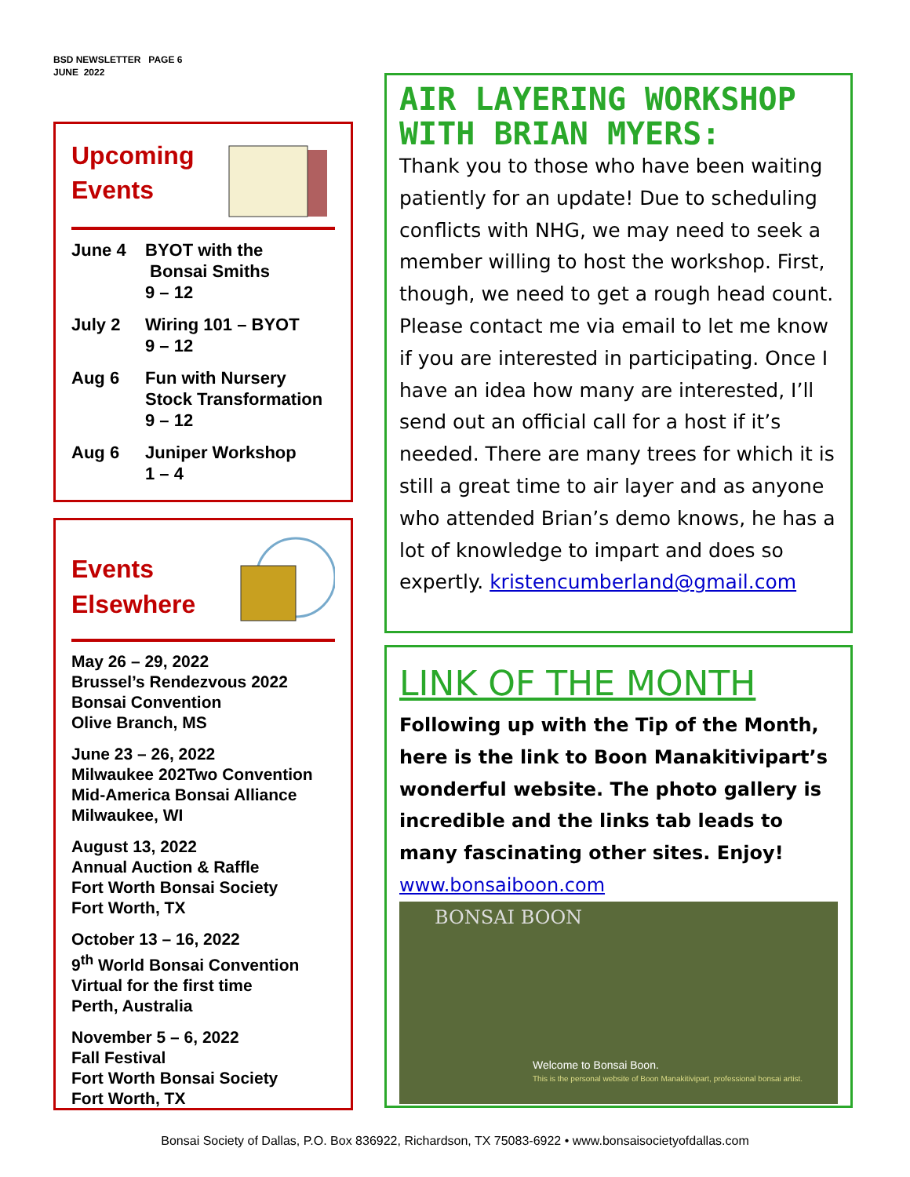BSD NEWSLETTER PAGE 6
JUNE 2022
Upcoming
Events
June 4 BYOT with the
Bonsai Smiths
9 – 12
July 2 Wiring 101 – BYOT
9 – 12
Aug 6 Fun with Nursery
Stock Transformation
9 – 12
Aug 6 Juniper Workshop
1 – 4
Events
Elsewhere
May 26 – 29, 2022
Brussel’s Rendezvous 2022
Bonsai Convention
Olive Branch, MS
June 23 – 26, 2022
Milwaukee 202Two Convention
Mid-America Bonsai Alliance
Milwaukee, WI
August 13, 2022
Annual Auction & Raffle
Fort Worth Bonsai Society
Fort Worth, TX
October 13 – 16, 2022
9<sup>th</sup> World Bonsai Convention
Virtual for the first time
Perth, Australia
November 5 – 6, 2022
Fall Festival
Fort Worth Bonsai Society
Fort Worth, TX
AIR LAYERING WORKSHOP WITH BRIAN MYERS:
Thank you to those who have been waiting patiently for an update! Due to scheduling conflicts with NHG, we may need to seek a member willing to host the workshop. First, though, we need to get a rough head count. Please contact me via email to let me know if you are interested in participating. Once I have an idea how many are interested, I’ll send out an official call for a host if it’s needed. There are many trees for which it is still a great time to air layer and as anyone who attended Brian’s demo knows, he has a lot of knowledge to impart and does so expertly. kristencumberland@gmail.com
LINK OF THE MONTH
Following up with the Tip of the Month, here is the link to Boon Manakitivipart’s wonderful website. The photo gallery is incredible and the links tab leads to many fascinating other sites. Enjoy!
www.bonsaiboon.com
BONSAI BOON
Welcome to Bonsai Boon.
This is the personal website of Boon Manakitivipart, professional bonsai artist.
Bonsai Society of Dallas, P.O. Box 836922, Richardson, TX 75083-6922 • www.bonsaisocietyofdallas.com